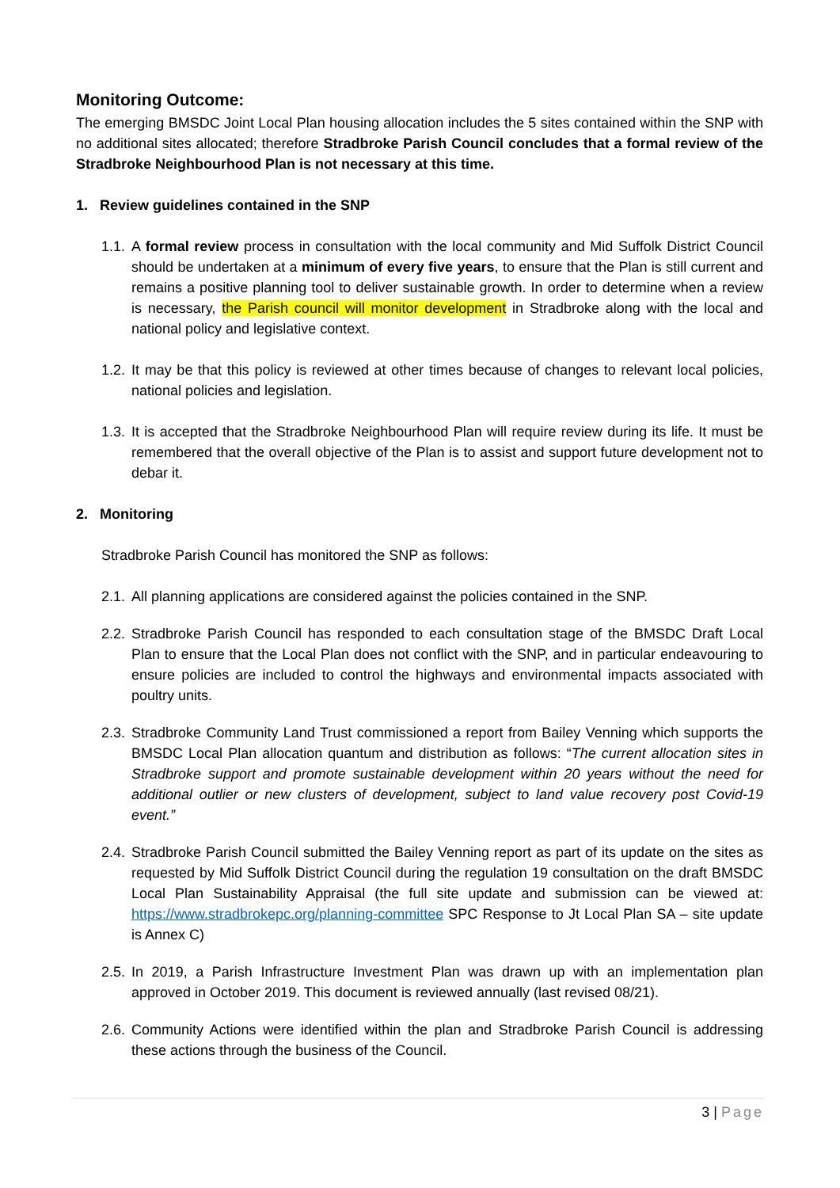Monitoring Outcome:
The emerging BMSDC Joint Local Plan housing allocation includes the 5 sites contained within the SNP with no additional sites allocated; therefore Stradbroke Parish Council concludes that a formal review of the Stradbroke Neighbourhood Plan is not necessary at this time.
1. Review guidelines contained in the SNP
1.1. A formal review process in consultation with the local community and Mid Suffolk District Council should be undertaken at a minimum of every five years, to ensure that the Plan is still current and remains a positive planning tool to deliver sustainable growth. In order to determine when a review is necessary, the Parish council will monitor development in Stradbroke along with the local and national policy and legislative context.
1.2. It may be that this policy is reviewed at other times because of changes to relevant local policies, national policies and legislation.
1.3. It is accepted that the Stradbroke Neighbourhood Plan will require review during its life. It must be remembered that the overall objective of the Plan is to assist and support future development not to debar it.
2. Monitoring
Stradbroke Parish Council has monitored the SNP as follows:
2.1. All planning applications are considered against the policies contained in the SNP.
2.2. Stradbroke Parish Council has responded to each consultation stage of the BMSDC Draft Local Plan to ensure that the Local Plan does not conflict with the SNP, and in particular endeavouring to ensure policies are included to control the highways and environmental impacts associated with poultry units.
2.3. Stradbroke Community Land Trust commissioned a report from Bailey Venning which supports the BMSDC Local Plan allocation quantum and distribution as follows: “The current allocation sites in Stradbroke support and promote sustainable development within 20 years without the need for additional outlier or new clusters of development, subject to land value recovery post Covid-19 event.”
2.4. Stradbroke Parish Council submitted the Bailey Venning report as part of its update on the sites as requested by Mid Suffolk District Council during the regulation 19 consultation on the draft BMSDC Local Plan Sustainability Appraisal (the full site update and submission can be viewed at: https://www.stradbrokepc.org/planning-committee SPC Response to Jt Local Plan SA – site update is Annex C)
2.5. In 2019, a Parish Infrastructure Investment Plan was drawn up with an implementation plan approved in October 2019. This document is reviewed annually (last revised 08/21).
2.6. Community Actions were identified within the plan and Stradbroke Parish Council is addressing these actions through the business of the Council.
3 | Page